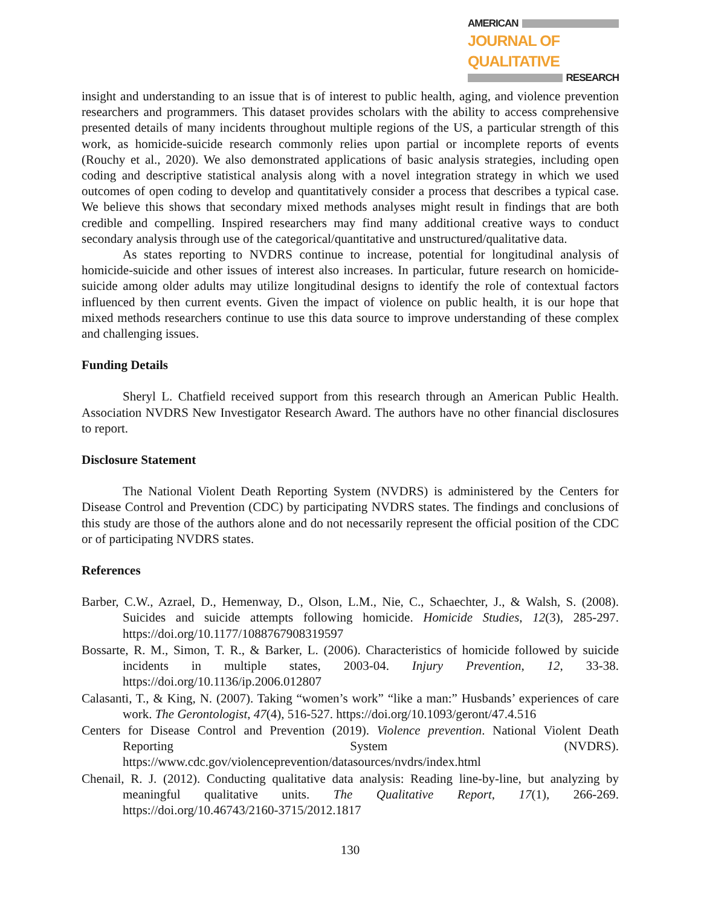AMERICAN
JOURNAL OF QUALITATIVE
RESEARCH
insight and understanding to an issue that is of interest to public health, aging, and violence prevention researchers and programmers. This dataset provides scholars with the ability to access comprehensive presented details of many incidents throughout multiple regions of the US, a particular strength of this work, as homicide-suicide research commonly relies upon partial or incomplete reports of events (Rouchy et al., 2020). We also demonstrated applications of basic analysis strategies, including open coding and descriptive statistical analysis along with a novel integration strategy in which we used outcomes of open coding to develop and quantitatively consider a process that describes a typical case. We believe this shows that secondary mixed methods analyses might result in findings that are both credible and compelling. Inspired researchers may find many additional creative ways to conduct secondary analysis through use of the categorical/quantitative and unstructured/qualitative data.
As states reporting to NVDRS continue to increase, potential for longitudinal analysis of homicide-suicide and other issues of interest also increases. In particular, future research on homicide-suicide among older adults may utilize longitudinal designs to identify the role of contextual factors influenced by then current events. Given the impact of violence on public health, it is our hope that mixed methods researchers continue to use this data source to improve understanding of these complex and challenging issues.
Funding Details
Sheryl L. Chatfield received support from this research through an American Public Health. Association NVDRS New Investigator Research Award. The authors have no other financial disclosures to report.
Disclosure Statement
The National Violent Death Reporting System (NVDRS) is administered by the Centers for Disease Control and Prevention (CDC) by participating NVDRS states. The findings and conclusions of this study are those of the authors alone and do not necessarily represent the official position of the CDC or of participating NVDRS states.
References
Barber, C.W., Azrael, D., Hemenway, D., Olson, L.M., Nie, C., Schaechter, J., & Walsh, S. (2008). Suicides and suicide attempts following homicide. Homicide Studies, 12(3), 285-297. https://doi.org/10.1177/1088767908319597
Bossarte, R. M., Simon, T. R., & Barker, L. (2006). Characteristics of homicide followed by suicide incidents in multiple states, 2003-04. Injury Prevention, 12, 33-38. https://doi.org/10.1136/ip.2006.012807
Calasanti, T., & King, N. (2007). Taking “women’s work” “like a man:” Husbands’ experiences of care work. The Gerontologist, 47(4), 516-527. https://doi.org/10.1093/geront/47.4.516
Centers for Disease Control and Prevention (2019). Violence prevention. National Violent Death Reporting System (NVDRS). https://www.cdc.gov/violenceprevention/datasources/nvdrs/index.html
Chenail, R. J. (2012). Conducting qualitative data analysis: Reading line-by-line, but analyzing by meaningful qualitative units. The Qualitative Report, 17(1), 266-269. https://doi.org/10.46743/2160-3715/2012.1817
130